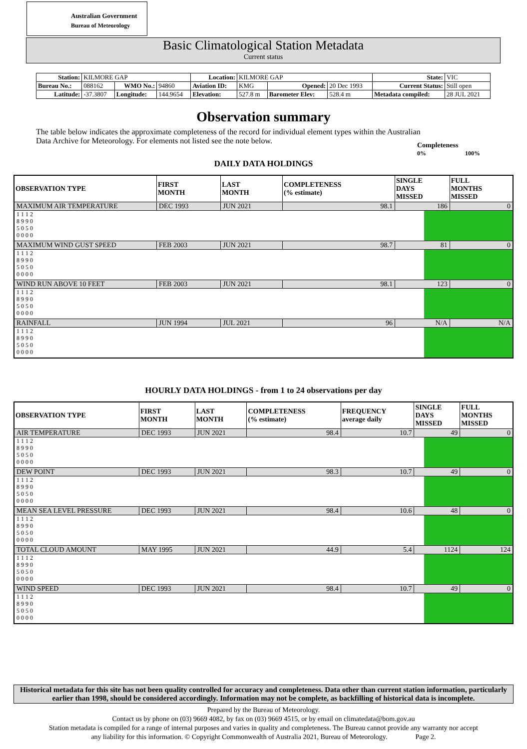Australian Government
Bureau of Meteorology
Basic Climatological Station Metadata
Current status
| Station: | KILMORE GAP | | | Location: | KILMORE GAP | | | State: | VIC |
| Bureau No.: | 088162 | WMO No.: | 94860 | Aviation ID: | KMG | Opened: | 20 Dec 1993 | Current Status: | Still open |
| Latitude: | -37.3807 | Longitude: | 144.9654 | Elevation: | 527.8 m | Barometer Elev: | 528.4 m | Metadata compiled: | 28 JUL 2021 |
Observation summary
The table below indicates the approximate completeness of the record for individual element types within the Australian Data Archive for Meteorology. For elements not listed see the note below.
Completeness
0% 100%
DAILY DATA HOLDINGS
| OBSERVATION TYPE | FIRST MONTH | LAST MONTH | COMPLETENESS (% estimate) | SINGLE DAYS MISSED | FULL MONTHS MISSED |
| --- | --- | --- | --- | --- | --- |
| MAXIMUM AIR TEMPERATURE | DEC 1993 | JUN 2021 | 98.1 | 186 | 0 |
| 1 1 1 2 8 9 9 0 5 0 5 0 0 0 0 0 | | | | | |
| MAXIMUM WIND GUST SPEED | FEB 2003 | JUN 2021 | 98.7 | 81 | 0 |
| 1 1 1 2 8 9 9 0 5 0 5 0 0 0 0 0 | | | | | |
| WIND RUN ABOVE 10 FEET | FEB 2003 | JUN 2021 | 98.1 | 123 | 0 |
| 1 1 1 2 8 9 9 0 5 0 5 0 0 0 0 0 | | | | | |
| RAINFALL | JUN 1994 | JUL 2021 | 96 | N/A | N/A |
| 1 1 1 2 8 9 9 0 5 0 5 0 0 0 0 0 | | | | | |
HOURLY DATA HOLDINGS - from 1 to 24 observations per day
| OBSERVATION TYPE | FIRST MONTH | LAST MONTH | COMPLETENESS (% estimate) | FREQUENCY average daily | SINGLE DAYS MISSED | FULL MONTHS MISSED |
| --- | --- | --- | --- | --- | --- | --- |
| AIR TEMPERATURE | DEC 1993 | JUN 2021 | 98.4 | 10.7 | 49 | 0 |
| 1 1 1 2 8 9 9 0 5 0 5 0 0 0 0 0 | | | | | | |
| DEW POINT | DEC 1993 | JUN 2021 | 98.3 | 10.7 | 49 | 0 |
| 1 1 1 2 8 9 9 0 5 0 5 0 0 0 0 0 | | | | | | |
| MEAN SEA LEVEL PRESSURE | DEC 1993 | JUN 2021 | 98.4 | 10.6 | 48 | 0 |
| 1 1 1 2 8 9 9 0 5 0 5 0 0 0 0 0 | | | | | | |
| TOTAL CLOUD AMOUNT | MAY 1995 | JUN 2021 | 44.9 | 5.4 | 1124 | 124 |
| 1 1 1 2 8 9 9 0 5 0 5 0 0 0 0 0 | | | | | | |
| WIND SPEED | DEC 1993 | JUN 2021 | 98.4 | 10.7 | 49 | 0 |
| 1 1 1 2 8 9 9 0 5 0 5 0 0 0 0 0 | | | | | | |
Historical metadata for this site has not been quality controlled for accuracy and completeness. Data other than current station information, particularly earlier than 1998, should be considered accordingly. Information may not be complete, as backfilling of historical data is incomplete.
Prepared by the Bureau of Meteorology.
Contact us by phone on (03) 9669 4082, by fax on (03) 9669 4515, or by email on climatedata@bom.gov.au
Station metadata is compiled for a range of internal purposes and varies in quality and completeness. The Bureau cannot provide any warranty nor accept
any liability for this information. © Copyright Commonwealth of Australia 2021, Bureau of Meteorology. Page 2.